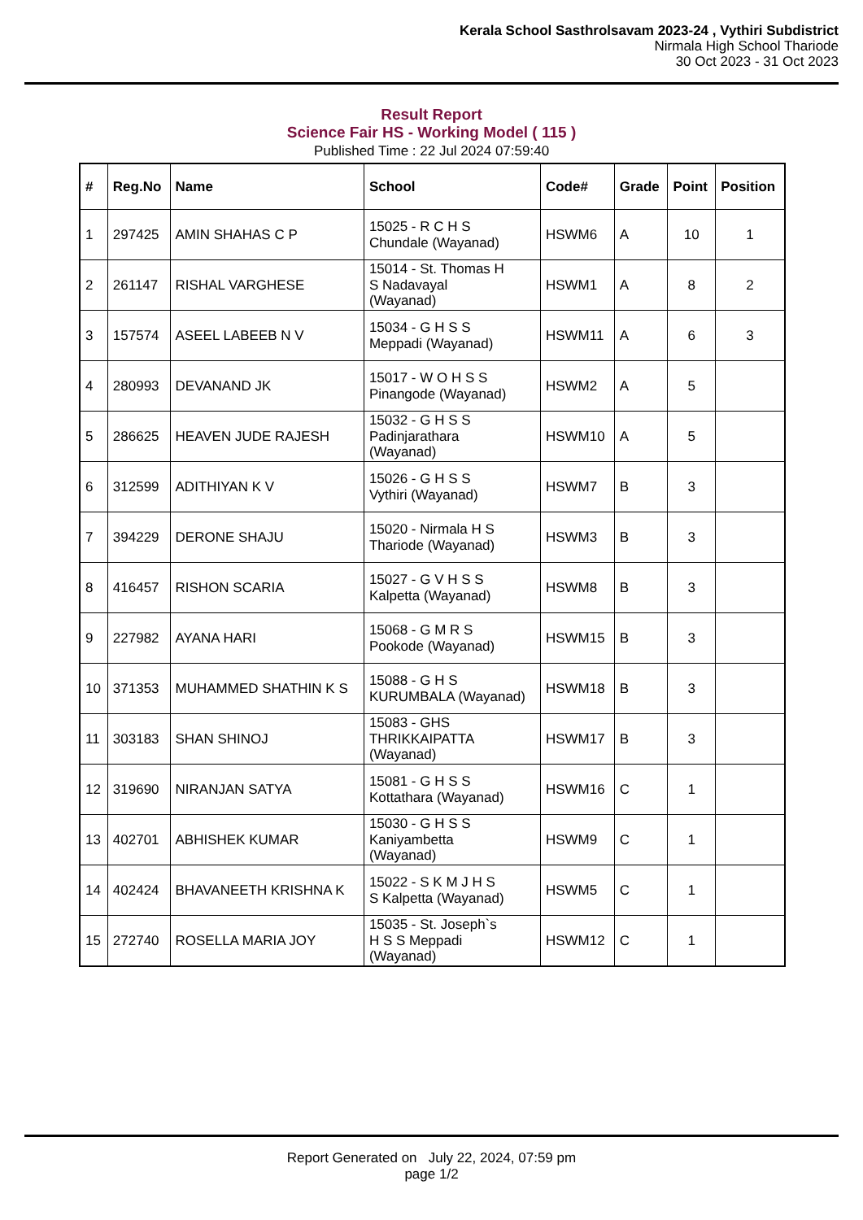Kerala School Sasthrolsavam 2023-24 , Vythiri Subdistrict
Nirmala High School Thariode
30 Oct 2023 - 31 Oct 2023
Result Report
Science Fair HS - Working Model ( 115 )
Published Time : 22 Jul 2024 07:59:40
| # | Reg.No | Name | School | Code# | Grade | Point | Position |
| --- | --- | --- | --- | --- | --- | --- | --- |
| 1 | 297425 | AMIN SHAHAS C P | 15025 - R C H S Chundale (Wayanad) | HSWM6 | A | 10 | 1 |
| 2 | 261147 | RISHAL VARGHESE | 15014 - St. Thomas H S Nadavayal (Wayanad) | HSWM1 | A | 8 | 2 |
| 3 | 157574 | ASEEL LABEEB N V | 15034 - G H S S Meppadi (Wayanad) | HSWM11 | A | 6 | 3 |
| 4 | 280993 | DEVANAND JK | 15017 - W O H S S Pinangode (Wayanad) | HSWM2 | A | 5 | |
| 5 | 286625 | HEAVEN JUDE RAJESH | 15032 - G H S S Padinjarathara (Wayanad) | HSWM10 | A | 5 | |
| 6 | 312599 | ADITHIYAN K V | 15026 - G H S S Vythiri (Wayanad) | HSWM7 | B | 3 | |
| 7 | 394229 | DERONE SHAJU | 15020 - Nirmala H S Thariode (Wayanad) | HSWM3 | B | 3 | |
| 8 | 416457 | RISHON SCARIA | 15027 - G V H S S Kalpetta (Wayanad) | HSWM8 | B | 3 | |
| 9 | 227982 | AYANA HARI | 15068 - G M R S Pookode (Wayanad) | HSWM15 | B | 3 | |
| 10 | 371353 | MUHAMMED SHATHIN K S | 15088 - G H S KURUMBALA (Wayanad) | HSWM18 | B | 3 | |
| 11 | 303183 | SHAN SHINOJ | 15083 - GHS THRIKKAIPATTA (Wayanad) | HSWM17 | B | 3 | |
| 12 | 319690 | NIRANJAN SATYA | 15081 - G H S S Kottathara (Wayanad) | HSWM16 | C | 1 | |
| 13 | 402701 | ABHISHEK KUMAR | 15030 - G H S S Kaniyambetta (Wayanad) | HSWM9 | C | 1 | |
| 14 | 402424 | BHAVANEETH KRISHNA K | 15022 - S K M J H S S Kalpetta (Wayanad) | HSWM5 | C | 1 | |
| 15 | 272740 | ROSELLA MARIA JOY | 15035 - St. Joseph`s H S S Meppadi (Wayanad) | HSWM12 | C | 1 | |
Report Generated on July 22, 2024, 07:59 pm
page 1/2